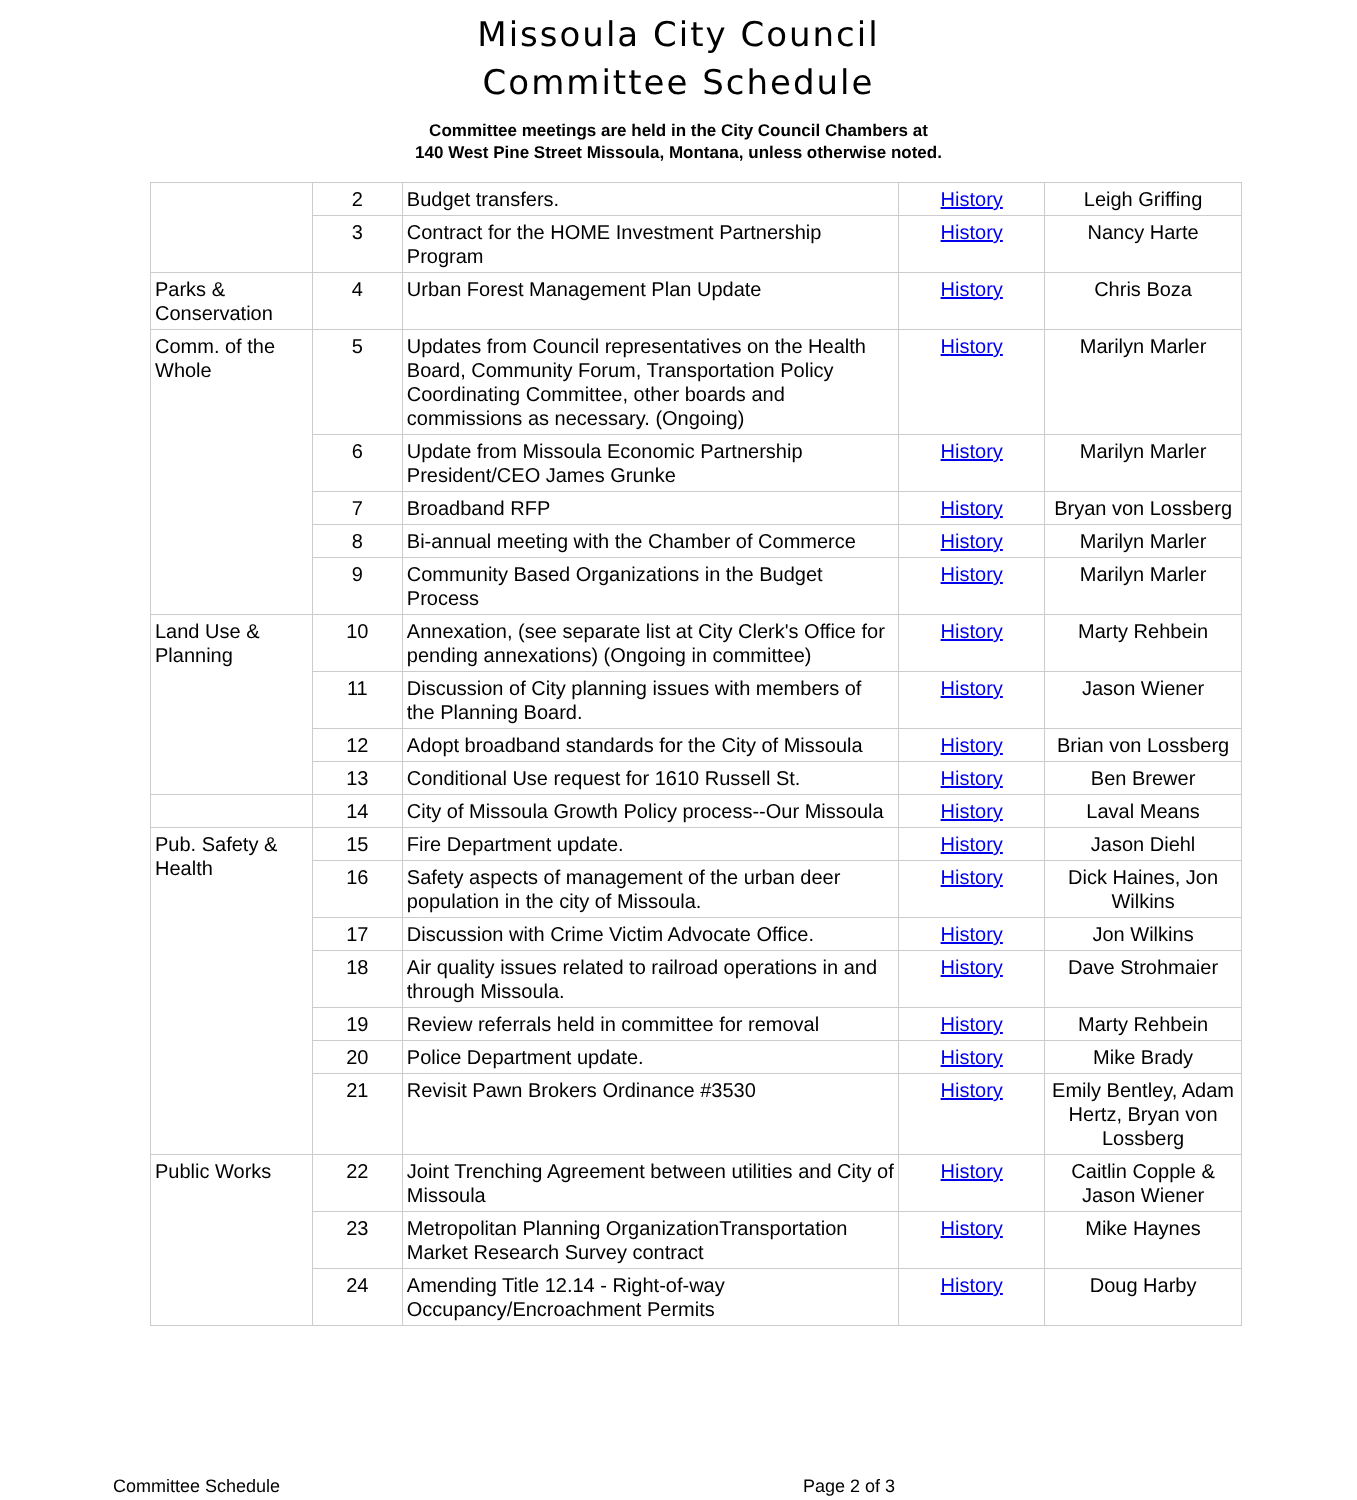Missoula City Council
Committee Schedule
Committee meetings are held in the City Council Chambers at
140 West Pine Street Missoula, Montana, unless otherwise noted.
| | 2 | Budget transfers. | History | Leigh Griffing |
| | 3 | Contract for the HOME Investment Partnership Program | History | Nancy Harte |
| Parks & Conservation | 4 | Urban Forest Management Plan Update | History | Chris Boza |
| Comm. of the Whole | 5 | Updates from Council representatives on the Health Board, Community Forum, Transportation Policy Coordinating Committee, other boards and commissions as necessary. (Ongoing) | History | Marilyn Marler |
| | 6 | Update from Missoula Economic Partnership President/CEO James Grunke | History | Marilyn Marler |
| | 7 | Broadband RFP | History | Bryan von Lossberg |
| | 8 | Bi-annual meeting with the Chamber of Commerce | History | Marilyn Marler |
| | 9 | Community Based Organizations in the Budget Process | History | Marilyn Marler |
| Land Use & Planning | 10 | Annexation, (see separate list at City Clerk's Office for pending annexations) (Ongoing in committee) | History | Marty Rehbein |
| | 11 | Discussion of City planning issues with members of the Planning Board. | History | Jason Wiener |
| | 12 | Adopt broadband standards for the City of Missoula | History | Brian von Lossberg |
| | 13 | Conditional Use request for 1610 Russell St. | History | Ben Brewer |
| | 14 | City of Missoula Growth Policy process--Our Missoula | History | Laval Means |
| Pub. Safety & Health | 15 | Fire Department update. | History | Jason Diehl |
| | 16 | Safety aspects of management of the urban deer population in the city of Missoula. | History | Dick Haines, Jon Wilkins |
| | 17 | Discussion with Crime Victim Advocate Office. | History | Jon Wilkins |
| | 18 | Air quality issues related to railroad operations in and through Missoula. | History | Dave Strohmaier |
| | 19 | Review referrals held in committee for removal | History | Marty Rehbein |
| | 20 | Police Department update. | History | Mike Brady |
| | 21 | Revisit Pawn Brokers Ordinance #3530 | History | Emily Bentley, Adam Hertz, Bryan von Lossberg |
| Public Works | 22 | Joint Trenching Agreement between utilities and City of Missoula | History | Caitlin Copple & Jason Wiener |
| | 23 | Metropolitan Planning OrganizationTransportation Market Research Survey contract | History | Mike Haynes |
| | 24 | Amending Title 12.14 - Right-of-way Occupancy/Encroachment Permits | History | Doug Harby |
Committee Schedule Page 2 of 3